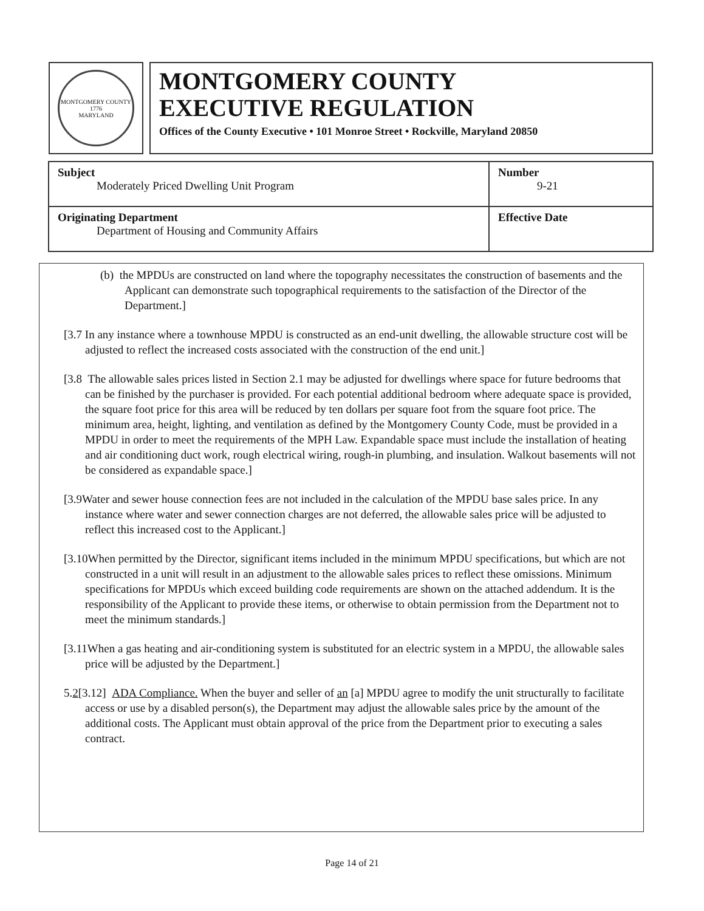MONTGOMERY COUNTY
1776
MARYLAND
MONTGOMERY COUNTY
EXECUTIVE REGULATION
Offices of the County Executive • 101 Monroe Street • Rockville, Maryland 20850
| Subject Moderately Priced Dwelling Unit Program | Number 9-21 |
| Originating Department Department of Housing and Community Affairs | Effective Date |
(b) the MPDUs are constructed on land where the topography necessitates the construction of basements and the Applicant can demonstrate such topographical requirements to the satisfaction of the Director of the Department.]
[3.7 In any instance where a townhouse MPDU is constructed as an end-unit dwelling, the allowable structure cost will be adjusted to reflect the increased costs associated with the construction of the end unit.]
[3.8 The allowable sales prices listed in Section 2.1 may be adjusted for dwellings where space for future bedrooms that can be finished by the purchaser is provided. For each potential additional bedroom where adequate space is provided, the square foot price for this area will be reduced by ten dollars per square foot from the square foot price. The minimum area, height, lighting, and ventilation as defined by the Montgomery County Code, must be provided in a MPDU in order to meet the requirements of the MPH Law. Expandable space must include the installation of heating and air conditioning duct work, rough electrical wiring, rough-in plumbing, and insulation. Walkout basements will not be considered as expandable space.]
[3.9Water and sewer house connection fees are not included in the calculation of the MPDU base sales price. In any instance where water and sewer connection charges are not deferred, the allowable sales price will be adjusted to reflect this increased cost to the Applicant.]
[3.10When permitted by the Director, significant items included in the minimum MPDU specifications, but which are not constructed in a unit will result in an adjustment to the allowable sales prices to reflect these omissions. Minimum specifications for MPDUs which exceed building code requirements are shown on the attached addendum. It is the responsibility of the Applicant to provide these items, or otherwise to obtain permission from the Department not to meet the minimum standards.]
[3.11When a gas heating and air-conditioning system is substituted for an electric system in a MPDU, the allowable sales price will be adjusted by the Department.]
5.2[3.12] ADA Compliance. When the buyer and seller of an [a] MPDU agree to modify the unit structurally to facilitate access or use by a disabled person(s), the Department may adjust the allowable sales price by the amount of the additional costs. The Applicant must obtain approval of the price from the Department prior to executing a sales contract.
Page 14 of 21